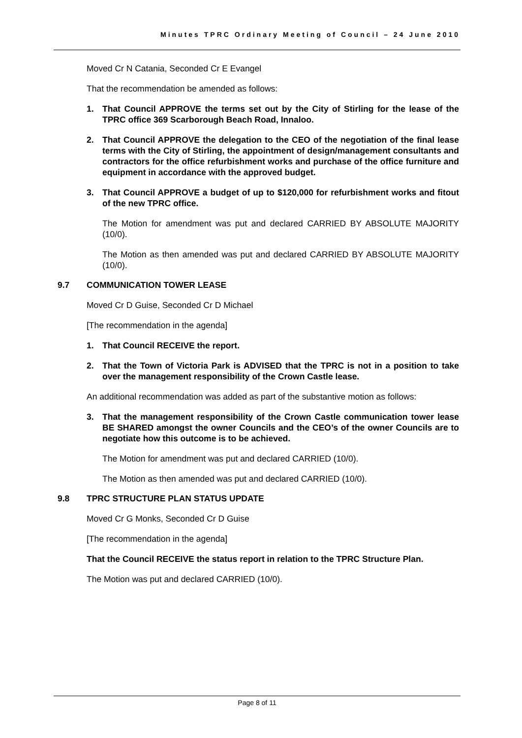Minutes TPRC Ordinary Meeting of Council – 24 June 2010
Moved Cr N Catania, Seconded Cr E Evangel
That the recommendation be amended as follows:
1. That Council APPROVE the terms set out by the City of Stirling for the lease of the TPRC office 369 Scarborough Beach Road, Innaloo.
2. That Council APPROVE the delegation to the CEO of the negotiation of the final lease terms with the City of Stirling, the appointment of design/management consultants and contractors for the office refurbishment works and purchase of the office furniture and equipment in accordance with the approved budget.
3. That Council APPROVE a budget of up to $120,000 for refurbishment works and fitout of the new TPRC office.
The Motion for amendment was put and declared CARRIED BY ABSOLUTE MAJORITY (10/0).
The Motion as then amended was put and declared CARRIED BY ABSOLUTE MAJORITY (10/0).
9.7 COMMUNICATION TOWER LEASE
Moved Cr D Guise, Seconded Cr D Michael
[The recommendation in the agenda]
1. That Council RECEIVE the report.
2. That the Town of Victoria Park is ADVISED that the TPRC is not in a position to take over the management responsibility of the Crown Castle lease.
An additional recommendation was added as part of the substantive motion as follows:
3. That the management responsibility of the Crown Castle communication tower lease BE SHARED amongst the owner Councils and the CEO’s of the owner Councils are to negotiate how this outcome is to be achieved.
The Motion for amendment was put and declared CARRIED (10/0).
The Motion as then amended was put and declared CARRIED (10/0).
9.8 TPRC STRUCTURE PLAN STATUS UPDATE
Moved Cr G Monks, Seconded Cr D Guise
[The recommendation in the agenda]
That the Council RECEIVE the status report in relation to the TPRC Structure Plan.
The Motion was put and declared CARRIED (10/0).
Page 8 of 11